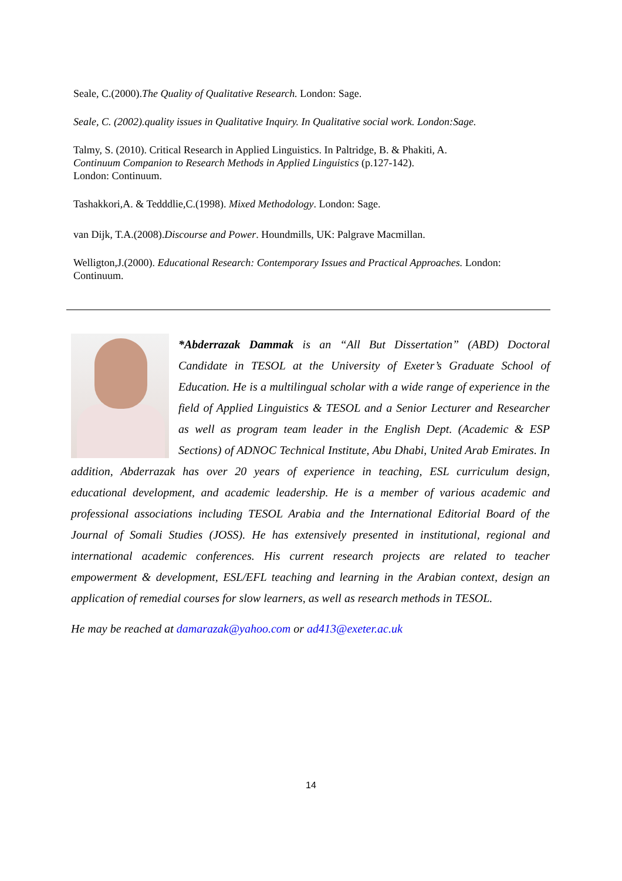Seale, C.(2000).The Quality of Qualitative Research. London: Sage.
Seale, C. (2002).quality issues in Qualitative Inquiry. In Qualitative social work. London:Sage.
Talmy, S. (2010). Critical Research in Applied Linguistics. In Paltridge, B. & Phakiti, A.
Continuum Companion to Research Methods in Applied Linguistics (p.127-142).
London: Continuum.
Tashakkori,A. & Tedddlie,C.(1998). Mixed Methodology. London: Sage.
van Dijk, T.A.(2008).Discourse and Power. Houndmills, UK: Palgrave Macmillan.
Welligton,J.(2000). Educational Research: Contemporary Issues and Practical Approaches. London: Continuum.
*Abderrazak Dammak is an “All But Dissertation” (ABD) Doctoral Candidate in TESOL at the University of Exeter’s Graduate School of Education. He is a multilingual scholar with a wide range of experience in the field of Applied Linguistics & TESOL and a Senior Lecturer and Researcher as well as program team leader in the English Dept. (Academic & ESP Sections) of ADNOC Technical Institute, Abu Dhabi, United Arab Emirates. In addition, Abderrazak has over 20 years of experience in teaching, ESL curriculum design, educational development, and academic leadership. He is a member of various academic and professional associations including TESOL Arabia and the International Editorial Board of the Journal of Somali Studies (JOSS). He has extensively presented in institutional, regional and international academic conferences. His current research projects are related to teacher empowerment & development, ESL/EFL teaching and learning in the Arabian context, design an application of remedial courses for slow learners, as well as research methods in TESOL.
He may be reached at damarazak@yahoo.com or ad413@exeter.ac.uk
14